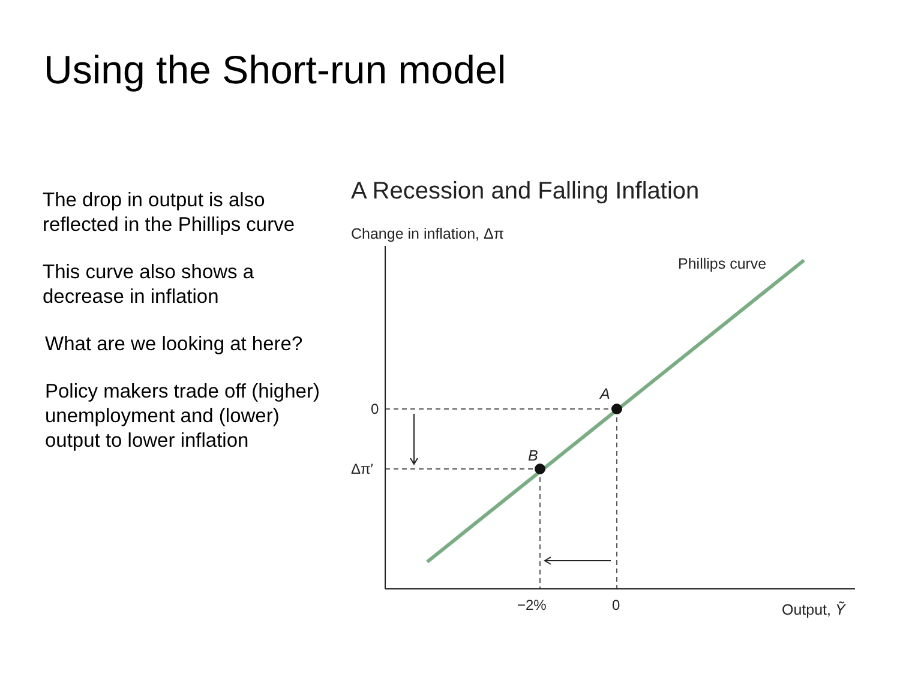Using the Short-run model
The drop in output is also reflected in the Phillips curve
This curve also shows a decrease in inflation
What are we looking at here?
Policy makers trade off (higher) unemployment and (lower) output to lower inflation
A Recession and Falling Inflation
Change in inflation, Δπ
Phillips curve
A
B
0
Δπ′
−2% 0 Output, Ỹ